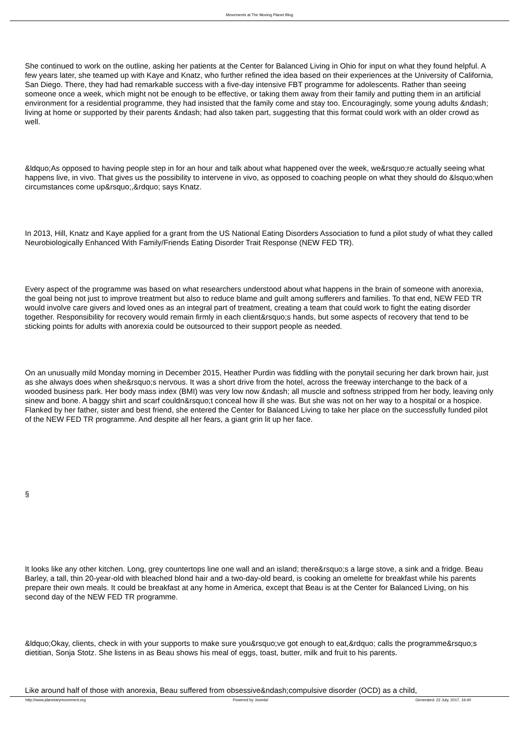Movements at The Moving Planet Blog
She continued to work on the outline, asking her patients at the Center for Balanced Living in Ohio for input on what they found helpful. A few years later, she teamed up with Kaye and Knatz, who further refined the idea based on their experiences at the University of California, San Diego. There, they had had remarkable success with a five-day intensive FBT programme for adolescents. Rather than seeing someone once a week, which might not be enough to be effective, or taking them away from their family and putting them in an artificial environment for a residential programme, they had insisted that the family come and stay too. Encouragingly, some young adults &ndash; living at home or supported by their parents &ndash; had also taken part, suggesting that this format could work with an older crowd as well.
&ldquo;As opposed to having people step in for an hour and talk about what happened over the week, we&rsquo;re actually seeing what happens live, in vivo. That gives us the possibility to intervene in vivo, as opposed to coaching people on what they should do &lsquo;when circumstances come up&rsquo;,&rdquo; says Knatz.
In 2013, Hill, Knatz and Kaye applied for a grant from the US National Eating Disorders Association to fund a pilot study of what they called Neurobiologically Enhanced With Family/Friends Eating Disorder Trait Response (NEW FED TR).
Every aspect of the programme was based on what researchers understood about what happens in the brain of someone with anorexia, the goal being not just to improve treatment but also to reduce blame and guilt among sufferers and families. To that end, NEW FED TR would involve care givers and loved ones as an integral part of treatment, creating a team that could work to fight the eating disorder together. Responsibility for recovery would remain firmly in each client&rsquo;s hands, but some aspects of recovery that tend to be sticking points for adults with anorexia could be outsourced to their support people as needed.
On an unusually mild Monday morning in December 2015, Heather Purdin was fiddling with the ponytail securing her dark brown hair, just as she always does when she&rsquo;s nervous. It was a short drive from the hotel, across the freeway interchange to the back of a wooded business park. Her body mass index (BMI) was very low now &ndash; all muscle and softness stripped from her body, leaving only sinew and bone. A baggy shirt and scarf couldn&rsquo;t conceal how ill she was. But she was not on her way to a hospital or a hospice. Flanked by her father, sister and best friend, she entered the Center for Balanced Living to take her place on the successfully funded pilot of the NEW FED TR programme. And despite all her fears, a giant grin lit up her face.
§
It looks like any other kitchen. Long, grey countertops line one wall and an island; there&rsquo;s a large stove, a sink and a fridge. Beau Barley, a tall, thin 20-year-old with bleached blond hair and a two-day-old beard, is cooking an omelette for breakfast while his parents prepare their own meals. It could be breakfast at any home in America, except that Beau is at the Center for Balanced Living, on his second day of the NEW FED TR programme.
&ldquo;Okay, clients, check in with your supports to make sure you&rsquo;ve got enough to eat,&rdquo; calls the programme&rsquo;s dietitian, Sonja Stotz. She listens in as Beau shows his meal of eggs, toast, butter, milk and fruit to his parents.
Like around half of those with anorexia, Beau suffered from obsessive&ndash;compulsive disorder (OCD) as a child,
http://www.planetarymovement.org Powered by Joomla! Generated: 22 July, 2017, 16:40